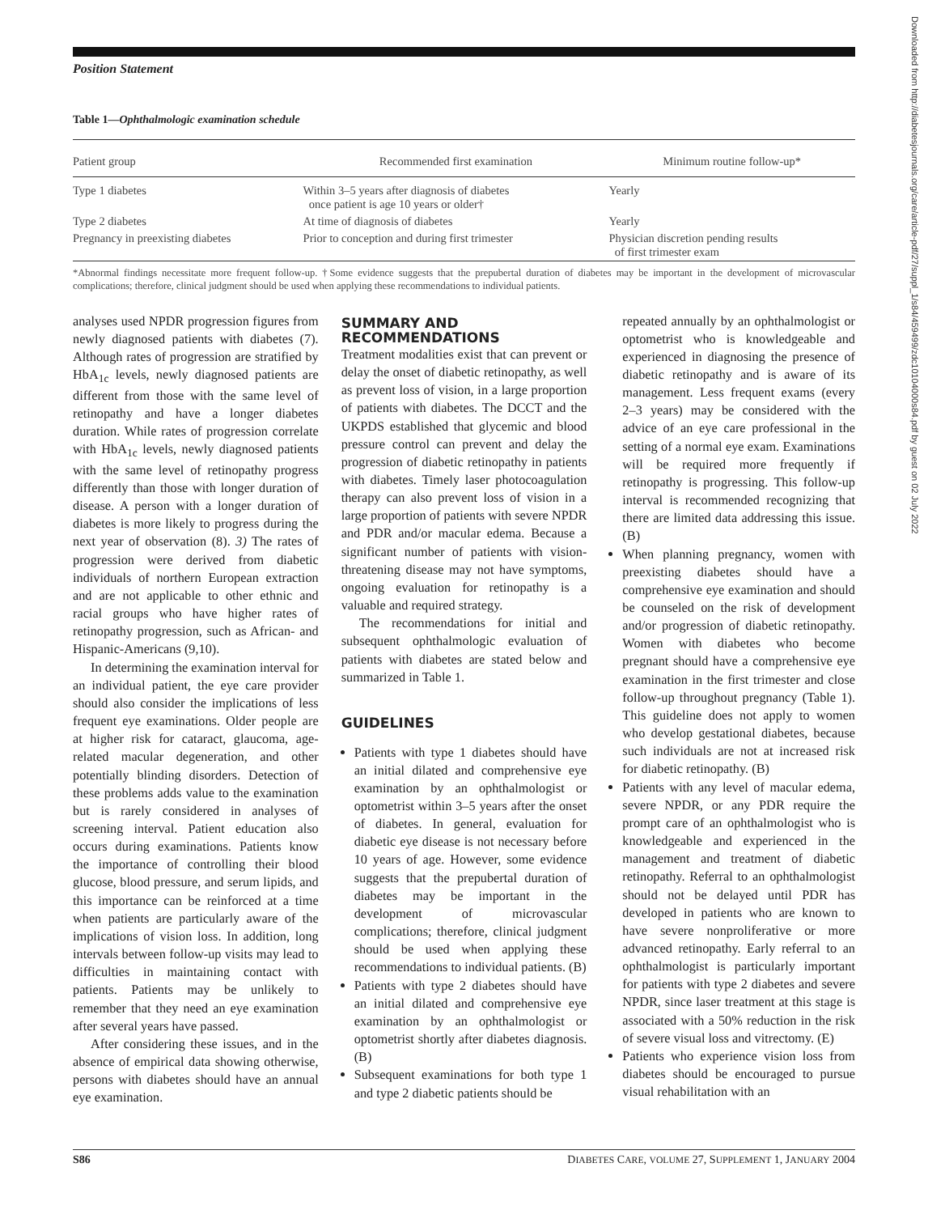Downloaded from http://diabetesjournals.org/care/article-pdf/27/suppl_1/s84/459499/zdc10104000s84.pdf by guest on 02 July 2022
Position Statement
Table 1—Ophthalmologic examination schedule
| Patient group | Recommended first examination | Minimum routine follow-up* |
| --- | --- | --- |
| Type 1 diabetes | Within 3–5 years after diagnosis of diabetes once patient is age 10 years or older† | Yearly |
| Type 2 diabetes | At time of diagnosis of diabetes | Yearly |
| Pregnancy in preexisting diabetes | Prior to conception and during first trimester | Physician discretion pending results of first trimester exam |
*Abnormal findings necessitate more frequent follow-up. †Some evidence suggests that the prepubertal duration of diabetes may be important in the development of microvascular complications; therefore, clinical judgment should be used when applying these recommendations to individual patients.
analyses used NPDR progression figures from newly diagnosed patients with diabetes (7). Although rates of progression are stratified by HbA<sub>1c</sub> levels, newly diagnosed patients are different from those with the same level of retinopathy and have a longer diabetes duration. While rates of progression correlate with HbA<sub>1c</sub> levels, newly diagnosed patients with the same level of retinopathy progress differently than those with longer duration of disease. A person with a longer duration of diabetes is more likely to progress during the next year of observation (8). 3) The rates of progression were derived from diabetic individuals of northern European extraction and are not applicable to other ethnic and racial groups who have higher rates of retinopathy progression, such as African- and Hispanic-Americans (9,10).
In determining the examination interval for an individual patient, the eye care provider should also consider the implications of less frequent eye examinations. Older people are at higher risk for cataract, glaucoma, age-related macular degeneration, and other potentially blinding disorders. Detection of these problems adds value to the examination but is rarely considered in analyses of screening interval. Patient education also occurs during examinations. Patients know the importance of controlling their blood glucose, blood pressure, and serum lipids, and this importance can be reinforced at a time when patients are particularly aware of the implications of vision loss. In addition, long intervals between follow-up visits may lead to difficulties in maintaining contact with patients. Patients may be unlikely to remember that they need an eye examination after several years have passed.
After considering these issues, and in the absence of empirical data showing otherwise, persons with diabetes should have an annual eye examination.
SUMMARY AND RECOMMENDATIONS
Treatment modalities exist that can prevent or delay the onset of diabetic retinopathy, as well as prevent loss of vision, in a large proportion of patients with diabetes. The DCCT and the UKPDS established that glycemic and blood pressure control can prevent and delay the progression of diabetic retinopathy in patients with diabetes. Timely laser photocoagulation therapy can also prevent loss of vision in a large proportion of patients with severe NPDR and PDR and/or macular edema. Because a significant number of patients with vision-threatening disease may not have symptoms, ongoing evaluation for retinopathy is a valuable and required strategy.
The recommendations for initial and subsequent ophthalmologic evaluation of patients with diabetes are stated below and summarized in Table 1.
GUIDELINES
Patients with type 1 diabetes should have an initial dilated and comprehensive eye examination by an ophthalmologist or optometrist within 3–5 years after the onset of diabetes. In general, evaluation for diabetic eye disease is not necessary before 10 years of age. However, some evidence suggests that the prepubertal duration of diabetes may be important in the development of microvascular complications; therefore, clinical judgment should be used when applying these recommendations to individual patients. (B)
Patients with type 2 diabetes should have an initial dilated and comprehensive eye examination by an ophthalmologist or optometrist shortly after diabetes diagnosis. (B)
Subsequent examinations for both type 1 and type 2 diabetic patients should be
repeated annually by an ophthalmologist or optometrist who is knowledgeable and experienced in diagnosing the presence of diabetic retinopathy and is aware of its management. Less frequent exams (every 2–3 years) may be considered with the advice of an eye care professional in the setting of a normal eye exam. Examinations will be required more frequently if retinopathy is progressing. This follow-up interval is recommended recognizing that there are limited data addressing this issue. (B)
When planning pregnancy, women with preexisting diabetes should have a comprehensive eye examination and should be counseled on the risk of development and/or progression of diabetic retinopathy. Women with diabetes who become pregnant should have a comprehensive eye examination in the first trimester and close follow-up throughout pregnancy (Table 1). This guideline does not apply to women who develop gestational diabetes, because such individuals are not at increased risk for diabetic retinopathy. (B)
Patients with any level of macular edema, severe NPDR, or any PDR require the prompt care of an ophthalmologist who is knowledgeable and experienced in the management and treatment of diabetic retinopathy. Referral to an ophthalmologist should not be delayed until PDR has developed in patients who are known to have severe nonproliferative or more advanced retinopathy. Early referral to an ophthalmologist is particularly important for patients with type 2 diabetes and severe NPDR, since laser treatment at this stage is associated with a 50% reduction in the risk of severe visual loss and vitrectomy. (E)
Patients who experience vision loss from diabetes should be encouraged to pursue visual rehabilitation with an
S86 DIABETES CARE, VOLUME 27, SUPPLEMENT 1, JANUARY 2004